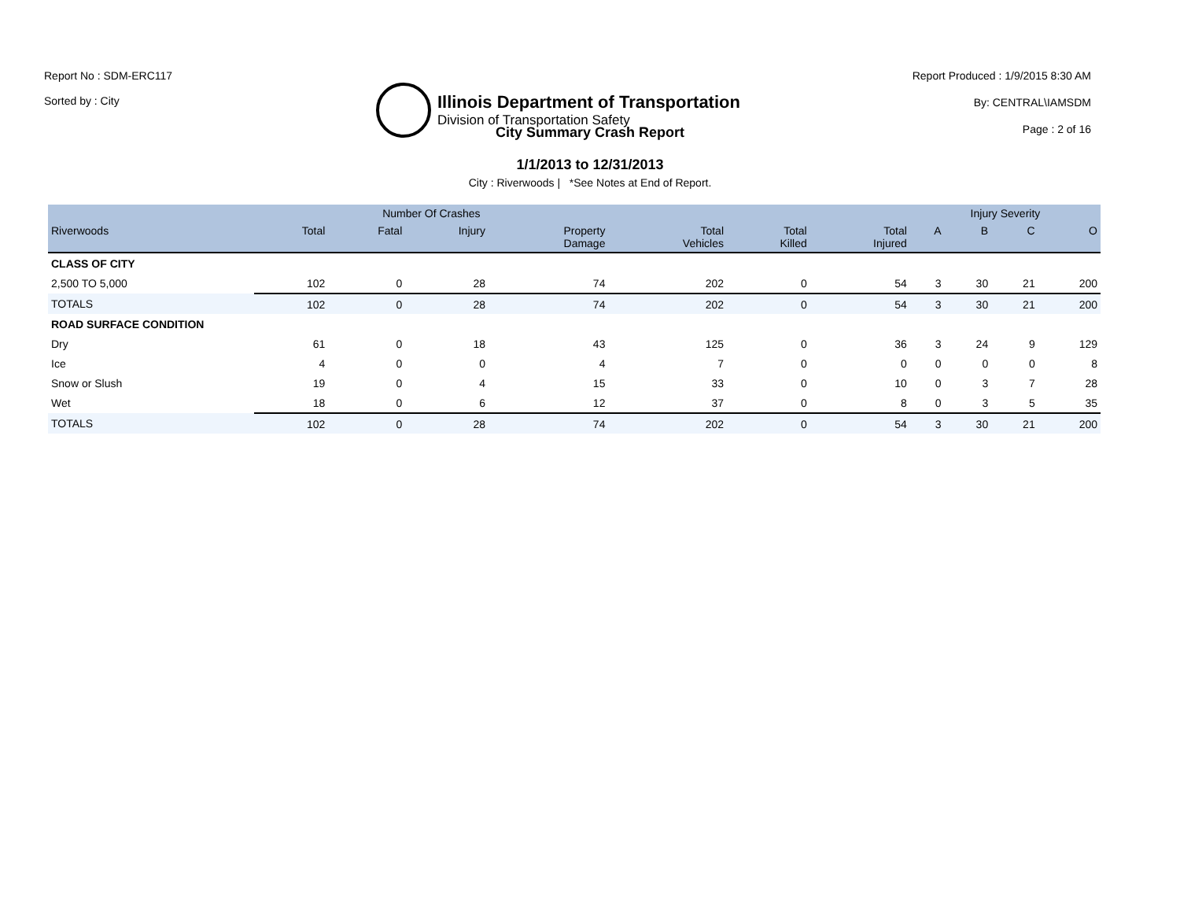Report No : SDM-ERC117
Sorted by : City
Illinois Department of Transportation
Division of Transportation Safety
Report Produced : 1/9/2015 8:30 AM
By: CENTRAL\IAMSDM
Page : 2 of 16
City Summary Crash Report
1/1/2013 to 12/31/2013
City : Riverwoods | *See Notes at End of Report.
| | Number Of Crashes | | | | | | | Injury Severity | | | |
| --- | --- | --- | --- | --- | --- | --- | --- | --- | --- | --- | --- |
| Riverwoods | Total | Fatal | Injury | Property Damage | Total Vehicles | Total Killed | Total Injured | A | B | C | O |
| CLASS OF CITY | | | | | | | | | | | |
| 2,500 TO 5,000 | 102 | 0 | 28 | 74 | 202 | 0 | 54 | 3 | 30 | 21 | 200 |
| TOTALS | 102 | 0 | 28 | 74 | 202 | 0 | 54 | 3 | 30 | 21 | 200 |
| ROAD SURFACE CONDITION | | | | | | | | | | | |
| Dry | 61 | 0 | 18 | 43 | 125 | 0 | 36 | 3 | 24 | 9 | 129 |
| Ice | 4 | 0 | 0 | 4 | 7 | 0 | 0 | 0 | 0 | 0 | 8 |
| Snow or Slush | 19 | 0 | 4 | 15 | 33 | 0 | 10 | 0 | 3 | 7 | 28 |
| Wet | 18 | 0 | 6 | 12 | 37 | 0 | 8 | 0 | 3 | 5 | 35 |
| TOTALS | 102 | 0 | 28 | 74 | 202 | 0 | 54 | 3 | 30 | 21 | 200 |